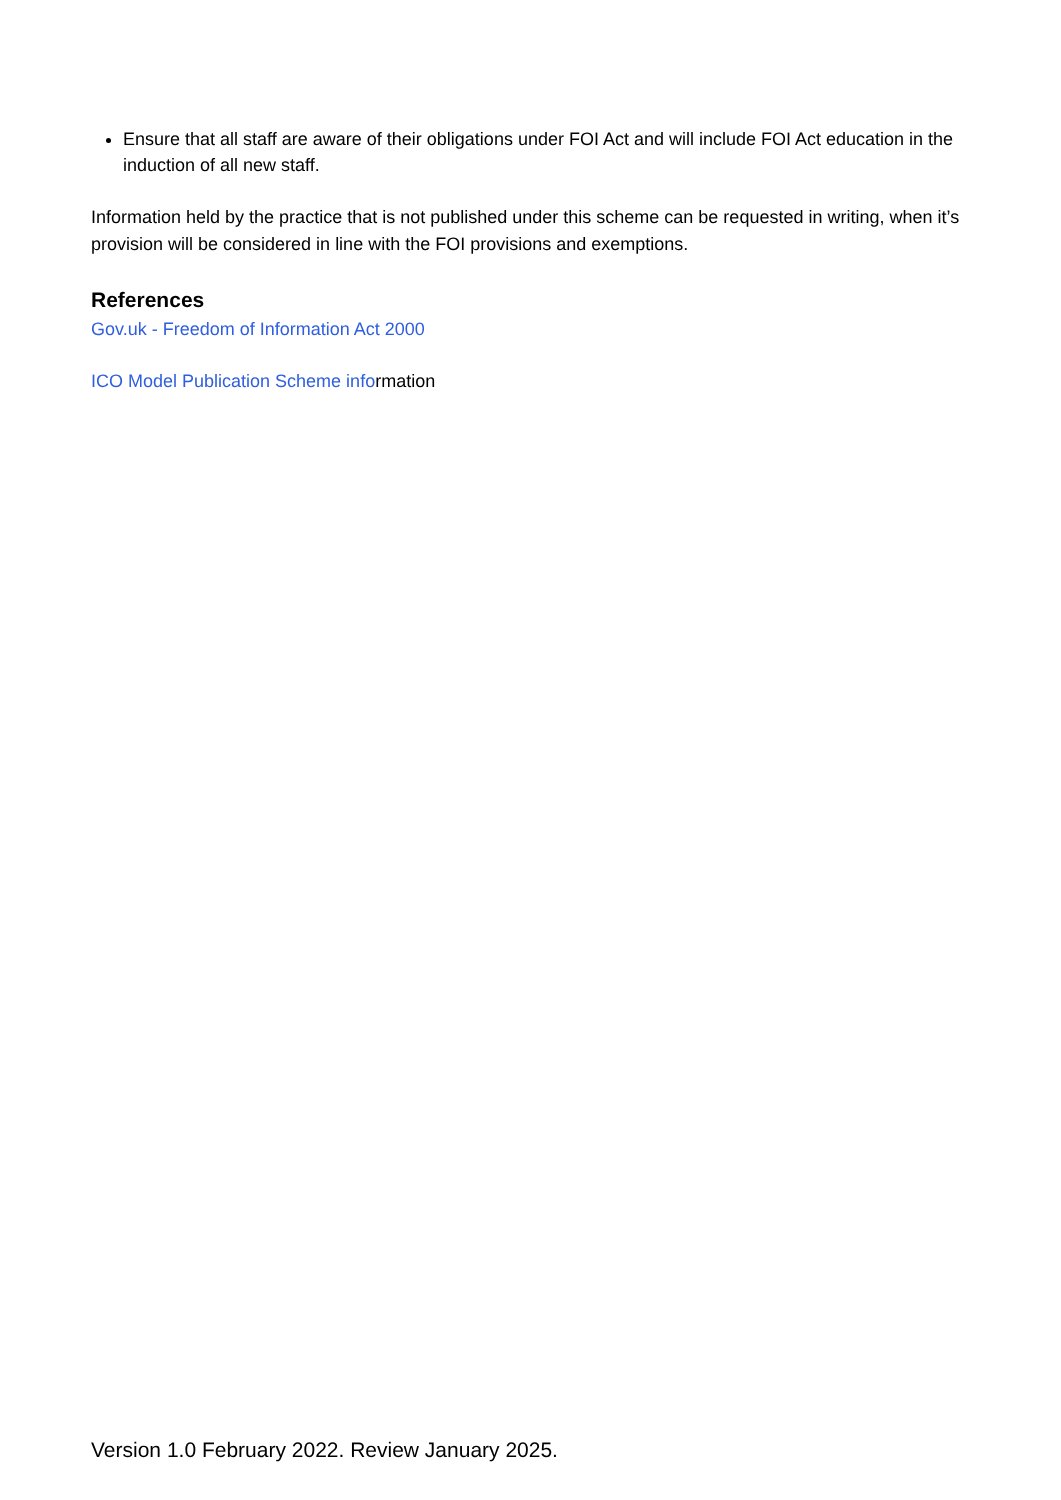Ensure that all staff are aware of their obligations under FOI Act and will include FOI Act education in the induction of all new staff.
Information held by the practice that is not published under this scheme can be requested in writing, when it’s provision will be considered in line with the FOI provisions and exemptions.
References
Gov.uk - Freedom of Information Act 2000
ICO Model Publication Scheme information
Version 1.0 February 2022. Review January 2025.